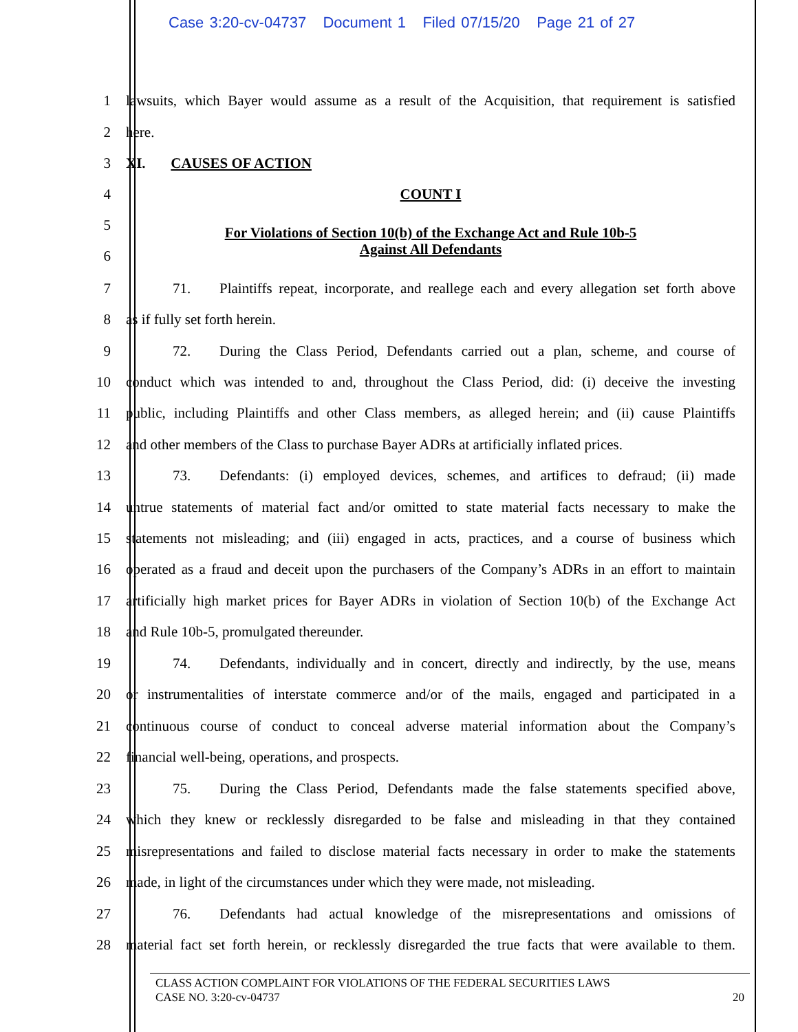Case 3:20-cv-04737 Document 1 Filed 07/15/20 Page 21 of 27
1
lawsuits, which Bayer would assume as a result of the Acquisition, that requirement is satisfied
2 here.
3 XI. CAUSES OF ACTION
4 COUNT I
5
For Violations of Section 10(b) of the Exchange Act and Rule 10b-5
Against All Defendants
6
7
71. Plaintiffs repeat, incorporate, and reallege each and every allegation set forth above
8 as if fully set forth herein.
9
72. During the Class Period, Defendants carried out a plan, scheme, and course of
10
conduct which was intended to and, throughout the Class Period, did: (i) deceive the investing
11
public, including Plaintiffs and other Class members, as alleged herein; and (ii) cause Plaintiffs
12
and other members of the Class to purchase Bayer ADRs at artificially inflated prices.
13
73. Defendants: (i) employed devices, schemes, and artifices to defraud; (ii) made
14
untrue statements of material fact and/or omitted to state material facts necessary to make the
15
statements not misleading; and (iii) engaged in acts, practices, and a course of business which
16
operated as a fraud and deceit upon the purchasers of the Company’s ADRs in an effort to maintain
17
artificially high market prices for Bayer ADRs in violation of Section 10(b) of the Exchange Act
18 and Rule 10b-5, promulgated thereunder.
19
74. Defendants, individually and in concert, directly and indirectly, by the use, means
20
or instrumentalities of interstate commerce and/or of the mails, engaged and participated in a
21
continuous course of conduct to conceal adverse material information about the Company’s
22 financial well-being, operations, and prospects.
23
75. During the Class Period, Defendants made the false statements specified above,
24
which they knew or recklessly disregarded to be false and misleading in that they contained
25
misrepresentations and failed to disclose material facts necessary in order to make the statements
26
made, in light of the circumstances under which they were made, not misleading.
27
76. Defendants had actual knowledge of the misrepresentations and omissions of
28
material fact set forth herein, or recklessly disregarded the true facts that were available to them.
CLASS ACTION COMPLAINT FOR VIOLATIONS OF THE FEDERAL SECURITIES LAWS
CASE NO. 3:20-cv-04737 20